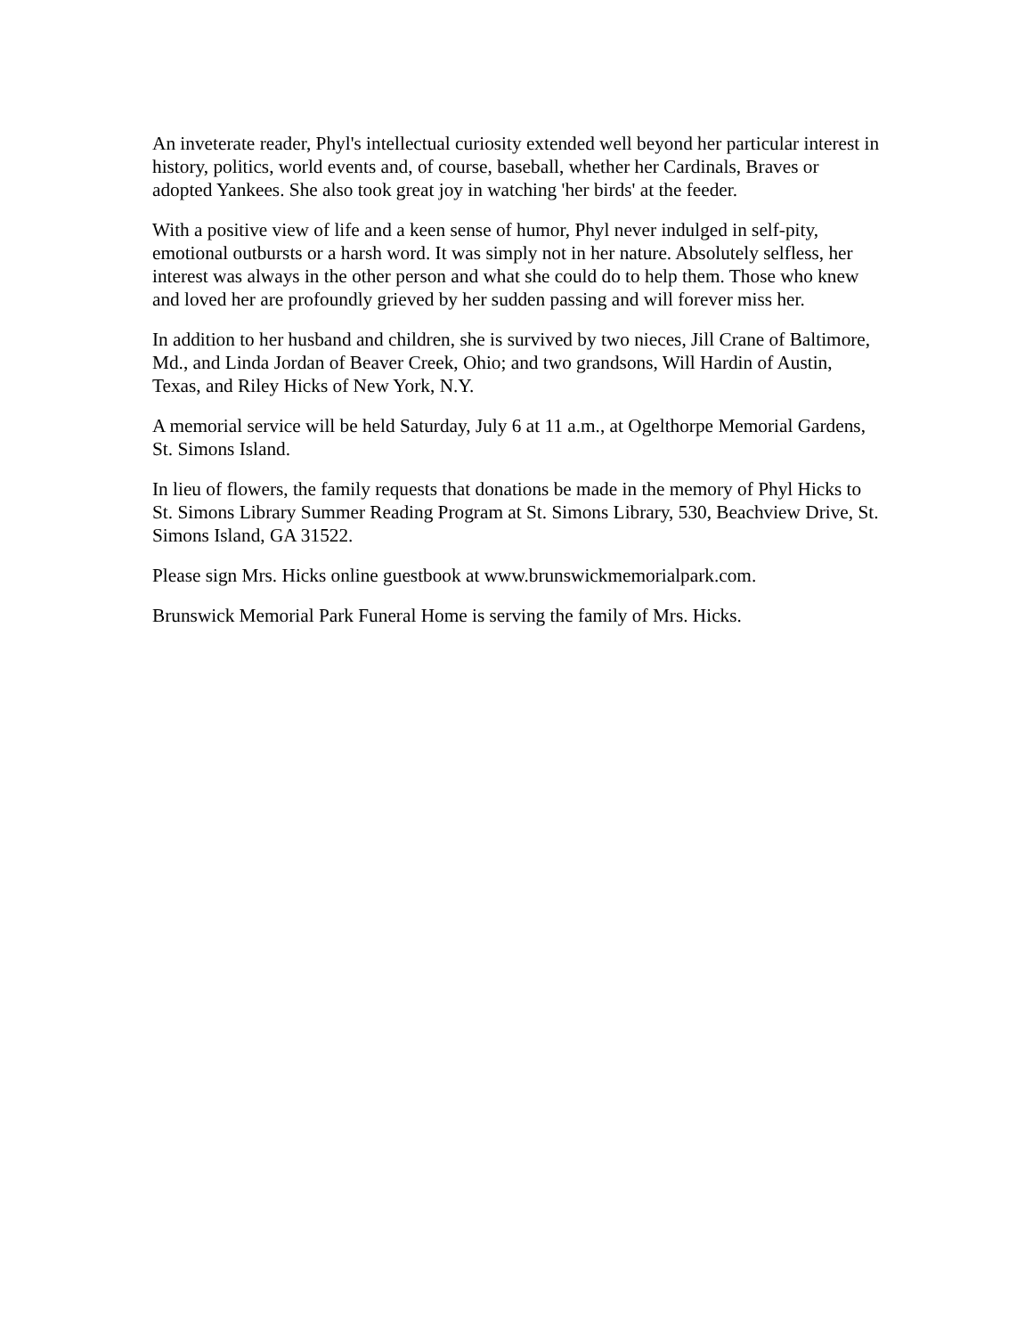An inveterate reader, Phyl's intellectual curiosity extended well beyond her particular interest in history, politics, world events and, of course, baseball, whether her Cardinals, Braves or adopted Yankees. She also took great joy in watching 'her birds' at the feeder.
With a positive view of life and a keen sense of humor, Phyl never indulged in self-pity, emotional outbursts or a harsh word. It was simply not in her nature. Absolutely selfless, her interest was always in the other person and what she could do to help them. Those who knew and loved her are profoundly grieved by her sudden passing and will forever miss her.
In addition to her husband and children, she is survived by two nieces, Jill Crane of Baltimore, Md., and Linda Jordan of Beaver Creek, Ohio; and two grandsons, Will Hardin of Austin, Texas, and Riley Hicks of New York, N.Y.
A memorial service will be held Saturday, July 6 at 11 a.m., at Ogelthorpe Memorial Gardens, St. Simons Island.
In lieu of flowers, the family requests that donations be made in the memory of Phyl Hicks to St. Simons Library Summer Reading Program at St. Simons Library, 530, Beachview Drive, St. Simons Island, GA 31522.
Please sign Mrs. Hicks online guestbook at www.brunswickmemorialpark.com.
Brunswick Memorial Park Funeral Home is serving the family of Mrs. Hicks.